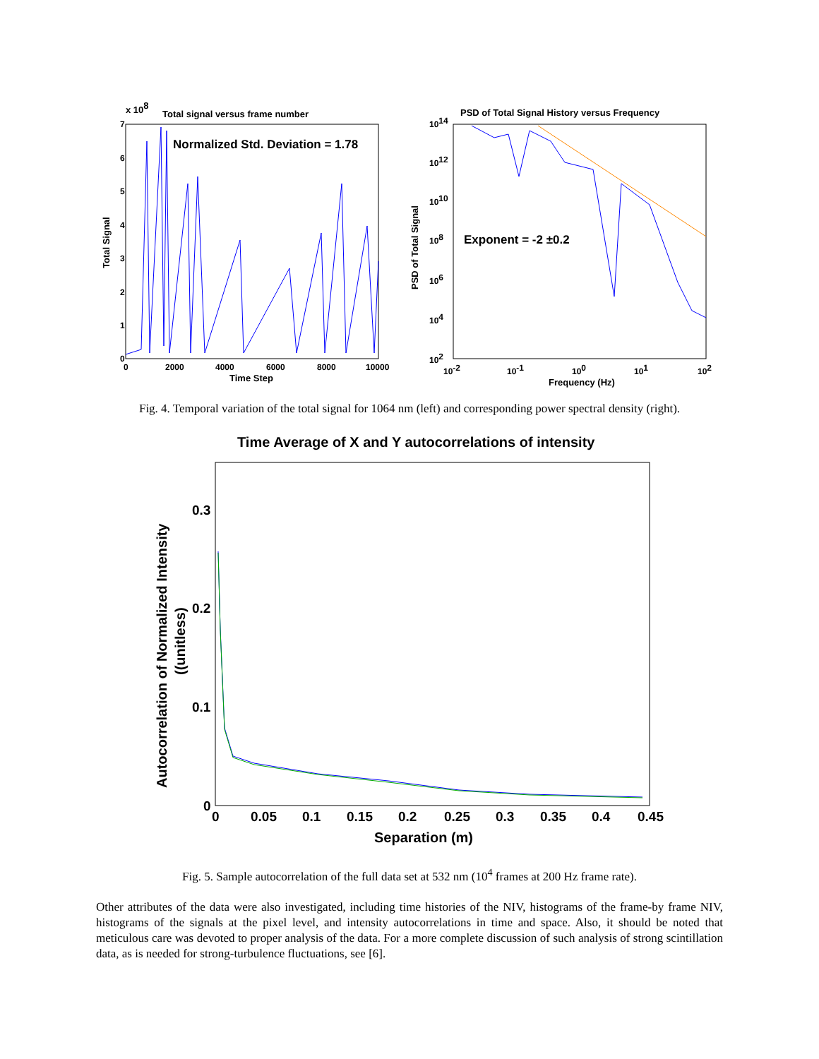x 108
Total signal versus frame number
Normalized Std. Deviation = 1.78
7
6
5
4
3
2
1
0
0
2000
4000
6000
8000
10000
Time Step
Total Signal
PSD of Total Signal History versus Frequency
Exponent = -2 ±0.2
1014
1012
1010
108
106
104
102
10-2
10-1
100
101
102
Frequency (Hz)
PSD of Total Signal
Fig. 4. Temporal variation of the total signal for 1064 nm (left) and corresponding power spectral density (right).
Time Average of X and Y autocorrelations of intensity
0.3
0.2
0.1
0
0
0.05
0.1
0.15
0.2
0.25
0.3
0.35
0.4
0.45
Separation (m)
Autocorrelation of Normalized Intensity
((unitless)
Fig. 5. Sample autocorrelation of the full data set at 532 nm (10<sup>4</sup> frames at 200 Hz frame rate).
Other attributes of the data were also investigated, including time histories of the NIV, histograms of the frame-by frame NIV, histograms of the signals at the pixel level, and intensity autocorrelations in time and space. Also, it should be noted that meticulous care was devoted to proper analysis of the data. For a more complete discussion of such analysis of strong scintillation data, as is needed for strong-turbulence fluctuations, see [6].